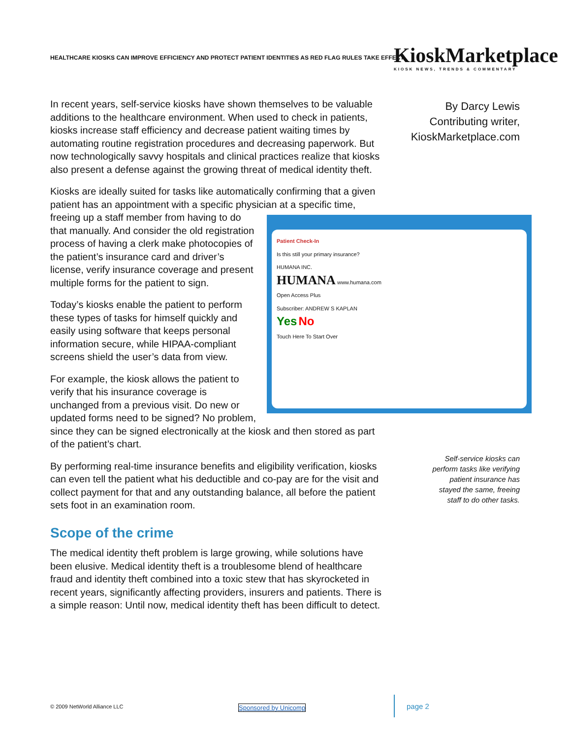HEALTHCARE KIOSKS CAN IMPROVE EFFICIENCY AND PROTECT PATIENT IDENTITIES AS RED FLAG RULES TAKE EFFECT
KioskMarketplace
KIOSK NEWS, TRENDS & COMMENTARY
By Darcy Lewis
Contributing writer,
KioskMarketplace.com
In recent years, self-service kiosks have shown themselves to be valuable additions to the healthcare environment. When used to check in patients, kiosks increase staff efficiency and decrease patient waiting times by automating routine registration procedures and decreasing paperwork. But now technologically savvy hospitals and clinical practices realize that kiosks also present a defense against the growing threat of medical identity theft.
Kiosks are ideally suited for tasks like automatically confirming that a given patient has an appointment with a specific physician at a specific time, freeing up a staff member from Patient Check-In
Is this still your primary insurance?
HUMANA INC.
HUMANA www.humana.com
Open Access Plus
Subscriber: ANDREW S KAPLAN
Yes No
Touch Here To Start Over having to do that manually. And consider the old registration process of having a clerk make photocopies of the patient’s insurance card and driver’s license, verify insurance coverage and present multiple forms for the patient to sign.
Today’s kiosks enable the patient to perform these types of tasks for himself quickly and easily using software that keeps personal information secure, while HIPAA-compliant screens shield the user’s data from view.
For example, the kiosk allows the patient to verify that his insurance coverage is unchanged from a previous visit. Do new or updated forms need to be signed? No problem, since they can be signed electronically at the kiosk and then stored as part of the patient’s chart.
By performing real-time insurance benefits and eligibility verification, kiosks can even tell the patient what his deductible and co-pay are for the visit and collect payment for that and any outstanding balance, all before the patient sets foot in an examination room.
Scope of the crime
The medical identity theft problem is large growing, while solutions have been elusive. Medical identity theft is a troublesome blend of healthcare fraud and identity theft combined into a toxic stew that has skyrocketed in recent years, significantly affecting providers, insurers and patients. There is a simple reason: Until now, medical identity theft has been difficult to detect.
Self-service kiosks can perform tasks like verifying patient insurance has stayed the same, freeing staff to do other tasks.
© 2009 NetWorld Alliance LLC Sponsored by Unicomp page 2